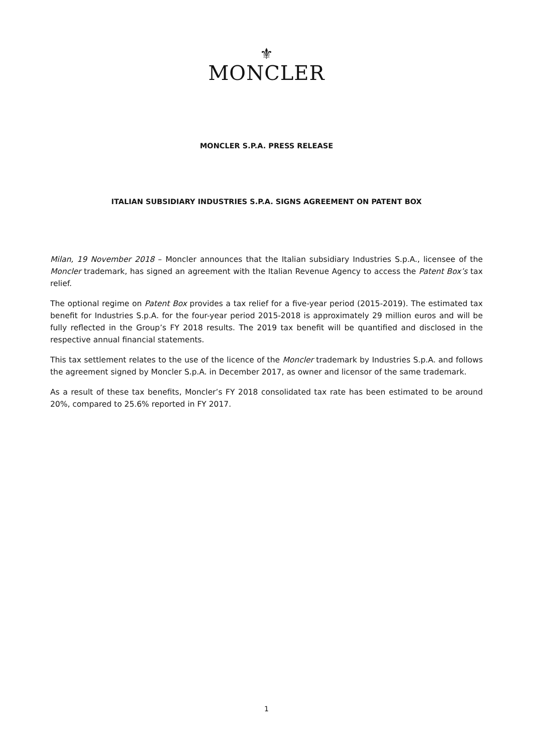⚜
MONCLER
MONCLER S.P.A. PRESS RELEASE
ITALIAN SUBSIDIARY INDUSTRIES S.P.A. SIGNS AGREEMENT ON PATENT BOX
Milan, 19 November 2018 – Moncler announces that the Italian subsidiary Industries S.p.A., licensee of the Moncler trademark, has signed an agreement with the Italian Revenue Agency to access the Patent Box’s tax relief.
The optional regime on Patent Box provides a tax relief for a five-year period (2015-2019). The estimated tax benefit for Industries S.p.A. for the four-year period 2015-2018 is approximately 29 million euros and will be fully reflected in the Group’s FY 2018 results. The 2019 tax benefit will be quantified and disclosed in the respective annual financial statements.
This tax settlement relates to the use of the licence of the Moncler trademark by Industries S.p.A. and follows the agreement signed by Moncler S.p.A. in December 2017, as owner and licensor of the same trademark.
As a result of these tax benefits, Moncler’s FY 2018 consolidated tax rate has been estimated to be around 20%, compared to 25.6% reported in FY 2017.
1